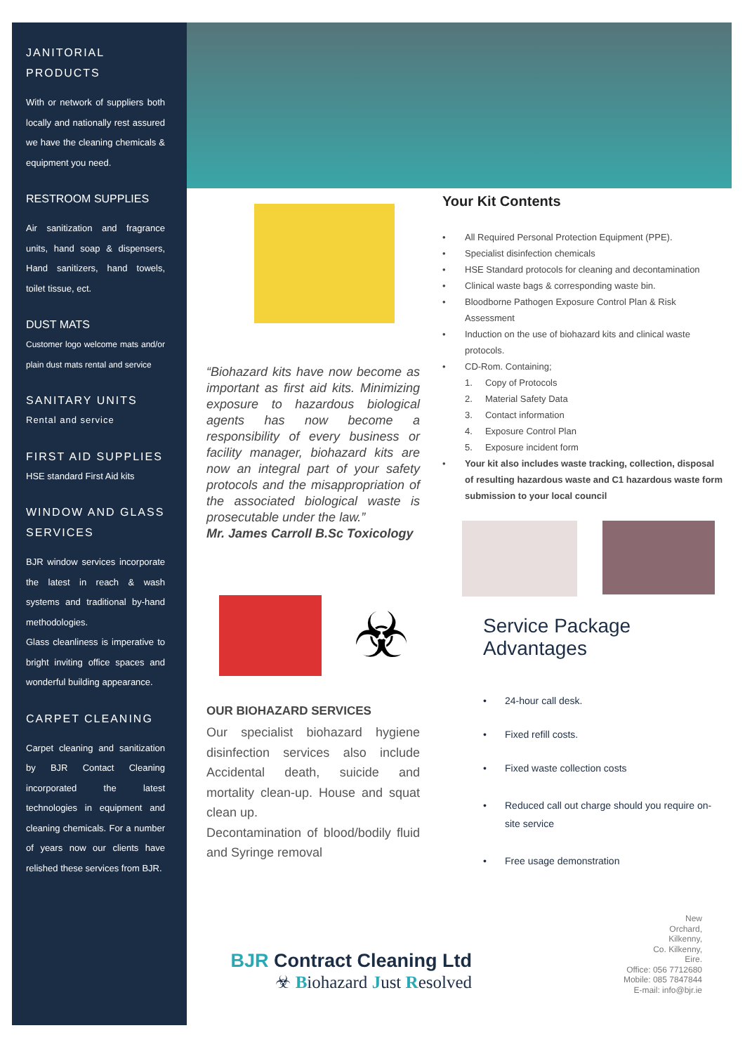JANITORIAL PRODUCTS
With or network of suppliers both locally and nationally rest assured we have the cleaning chemicals & equipment you need.
RESTROOM SUPPLIES
Air sanitization and fragrance units, hand soap & dispensers, Hand sanitizers, hand towels, toilet tissue, ect.
DUST MATS
Customer logo welcome mats and/or plain dust mats rental and service
SANITARY UNITS
Rental and service
FIRST AID SUPPLIES
HSE standard First Aid kits
WINDOW AND GLASS SERVICES
BJR window services incorporate the latest in reach & wash systems and traditional by-hand methodologies.
Glass cleanliness is imperative to bright inviting office spaces and wonderful building appearance.
CARPET CLEANING
Carpet cleaning and sanitization by BJR Contact Cleaning incorporated the latest technologies in equipment and cleaning chemicals. For a number of years now our clients have relished these services from BJR.
“Biohazard kits have now become as important as first aid kits. Minimizing exposure to hazardous biological agents has now become a responsibility of every business or facility manager, biohazard kits are now an integral part of your safety protocols and the misappropriation of the associated biological waste is prosecutable under the law.”
Mr. James Carroll B.Sc Toxicology
☣
OUR BIOHAZARD SERVICES
Our specialist biohazard hygiene disinfection services also include Accidental death, suicide and mortality clean-up. House and squat clean up.
Decontamination of blood/bodily fluid and Syringe removal
Your Kit Contents
• All Required Personal Protection Equipment (PPE).
• Specialist disinfection chemicals
• HSE Standard protocols for cleaning and decontamination
• Clinical waste bags & corresponding waste bin.
• Bloodborne Pathogen Exposure Control Plan & Risk Assessment
• Induction on the use of biohazard kits and clinical waste protocols.
• CD-Rom. Containing;
1. Copy of Protocols
2. Material Safety Data
3. Contact information
4. Exposure Control Plan
5. Exposure incident form
• Your kit also includes waste tracking, collection, disposal of resulting hazardous waste and C1 hazardous waste form submission to your local council
Service Package Advantages
• 24-hour call desk.
• Fixed refill costs.
• Fixed waste collection costs
• Reduced call out charge should you require on-site service
• Free usage demonstration
BJR Contract Cleaning Ltd
☣ Biohazard Just Resolved
New
Orchard,
Kilkenny,
Co. Kilkenny,
Eire.
Office: 056 7712680
Mobile: 085 7847844
E-mail: info@bjr.ie